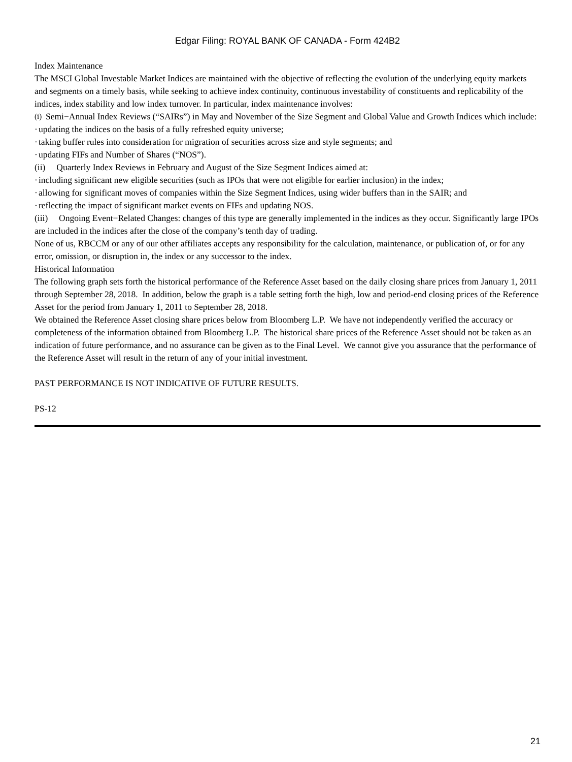Edgar Filing: ROYAL BANK OF CANADA - Form 424B2
Index Maintenance
The MSCI Global Investable Market Indices are maintained with the objective of reflecting the evolution of the underlying equity markets and segments on a timely basis, while seeking to achieve index continuity, continuous investability of constituents and replicability of the indices, index stability and low index turnover. In particular, index maintenance involves:
(i) Semi−Annual Index Reviews (“SAIRs”) in May and November of the Size Segment and Global Value and Growth Indices which include:
· updating the indices on the basis of a fully refreshed equity universe;
· taking buffer rules into consideration for migration of securities across size and style segments; and
· updating FIFs and Number of Shares (“NOS”).
(ii) Quarterly Index Reviews in February and August of the Size Segment Indices aimed at:
· including significant new eligible securities (such as IPOs that were not eligible for earlier inclusion) in the index;
· allowing for significant moves of companies within the Size Segment Indices, using wider buffers than in the SAIR; and
· reflecting the impact of significant market events on FIFs and updating NOS.
(iii) Ongoing Event−Related Changes: changes of this type are generally implemented in the indices as they occur. Significantly large IPOs are included in the indices after the close of the company’s tenth day of trading.
None of us, RBCCM or any of our other affiliates accepts any responsibility for the calculation, maintenance, or publication of, or for any error, omission, or disruption in, the index or any successor to the index.
Historical Information
The following graph sets forth the historical performance of the Reference Asset based on the daily closing share prices from January 1, 2011 through September 28, 2018. In addition, below the graph is a table setting forth the high, low and period-end closing prices of the Reference Asset for the period from January 1, 2011 to September 28, 2018.
We obtained the Reference Asset closing share prices below from Bloomberg L.P. We have not independently verified the accuracy or completeness of the information obtained from Bloomberg L.P. The historical share prices of the Reference Asset should not be taken as an indication of future performance, and no assurance can be given as to the Final Level. We cannot give you assurance that the performance of the Reference Asset will result in the return of any of your initial investment.
PAST PERFORMANCE IS NOT INDICATIVE OF FUTURE RESULTS.
PS-12
21